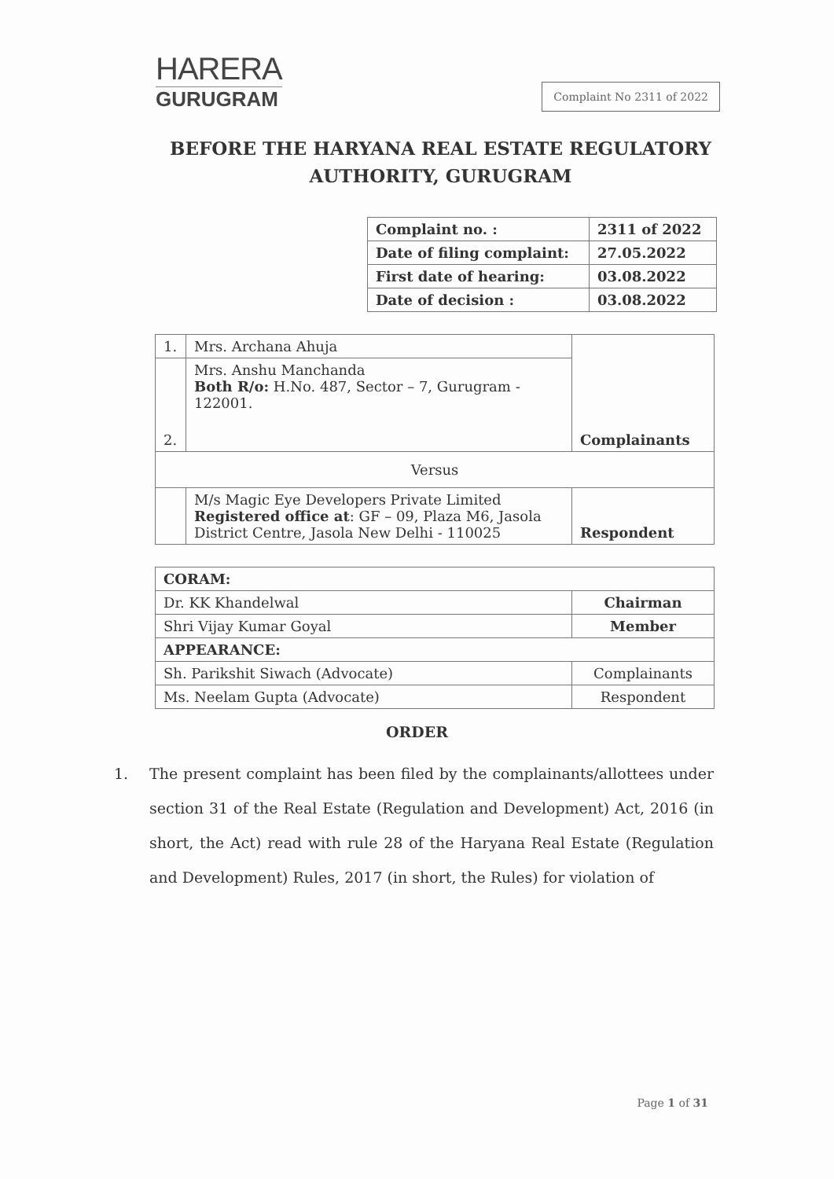HARERA
GURUGRAM
Complaint No 2311 of 2022
BEFORE THE HARYANA REAL ESTATE REGULATORY AUTHORITY, GURUGRAM
| Complaint no. : | 2311 of 2022 |
| Date of filing complaint: | 27.05.2022 |
| First date of hearing: | 03.08.2022 |
| Date of decision : | 03.08.2022 |
| 1. | Mrs. Archana Ahuja | Complainants |
| 2. | Mrs. Anshu Manchanda Both R/o: H.No. 487, Sector – 7, Gurugram - 122001. | |
| Versus | | |
| | M/s Magic Eye Developers Private Limited Registered office at : GF – 09, Plaza M6, Jasola District Centre, Jasola New Delhi - 110025 | Respondent |
| CORAM: | |
| Dr. KK Khandelwal | Chairman |
| Shri Vijay Kumar Goyal | Member |
| APPEARANCE: | |
| Sh. Parikshit Siwach (Advocate) | Complainants |
| Ms. Neelam Gupta (Advocate) | Respondent |
ORDER
1. The present complaint has been filed by the complainants/allottees under section 31 of the Real Estate (Regulation and Development) Act, 2016 (in short, the Act) read with rule 28 of the Haryana Real Estate (Regulation and Development) Rules, 2017 (in short, the Rules) for violation of
Page 1 of 31